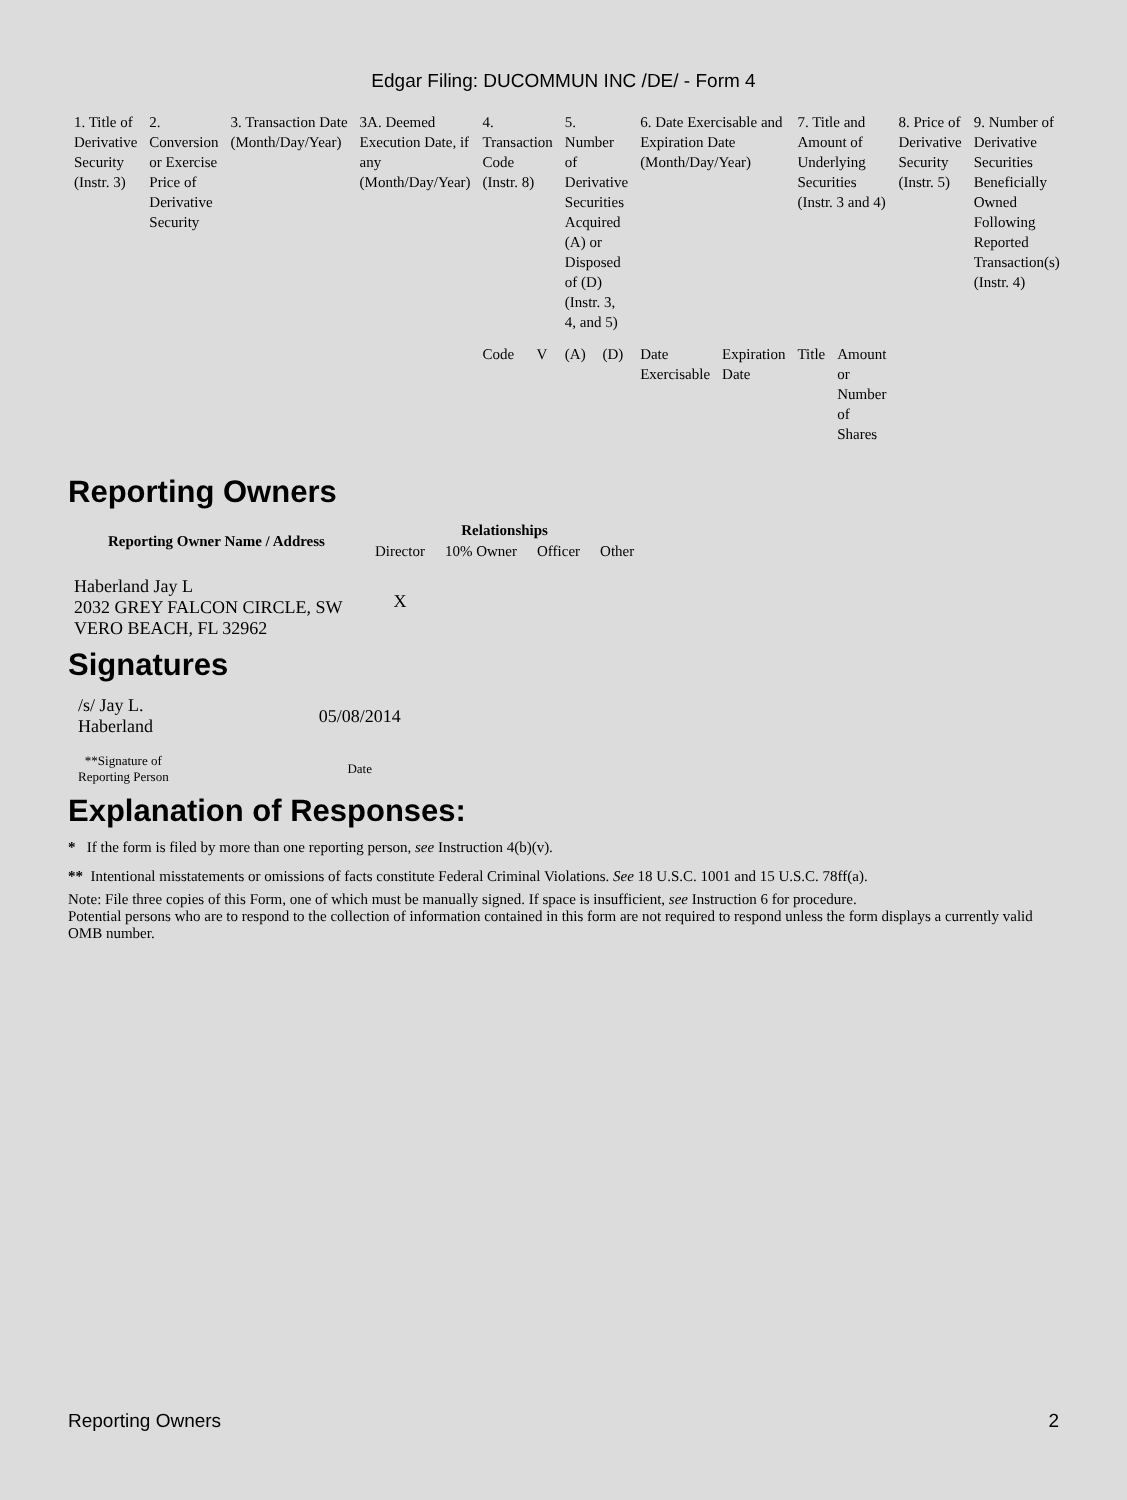Edgar Filing: DUCOMMUN INC /DE/ - Form 4
| 1. Title of Derivative Security (Instr. 3) | 2. Conversion or Exercise Price of Derivative Security | 3. Transaction Date (Month/Day/Year) | 3A. Deemed Execution Date, if any (Month/Day/Year) | 4. Transaction Code (Instr. 8) | | 5. Number of Derivative Securities Acquired (A) or Disposed of (D) (Instr. 3, 4, and 5) | | 6. Date Exercisable and Expiration Date (Month/Day/Year) | | 7. Title and Amount of Underlying Securities (Instr. 3 and 4) | | 8. Price of Derivative Security (Instr. 5) | 9. Number of Derivative Securities Beneficially Owned Following Reported Transaction(s) (Instr. 4) |
| | | | | Code | V | (A) | (D) | Date Exercisable | Expiration Date | Title | Amount or Number of Shares | | |
Reporting Owners
| Reporting Owner Name / Address | Relationships | | | |
| --- | --- | --- | --- | --- |
| | Director | 10% Owner | Officer | Other |
| Haberland Jay L 2032 GREY FALCON CIRCLE, SW VERO BEACH, FL 32962 | X | | | |
Signatures
| /s/ Jay L. Haberland | 05/08/2014 |
| **Signature of Reporting Person | Date |
Explanation of Responses:
* If the form is filed by more than one reporting person, see Instruction 4(b)(v).
** Intentional misstatements or omissions of facts constitute Federal Criminal Violations. See 18 U.S.C. 1001 and 15 U.S.C. 78ff(a).
Note: File three copies of this Form, one of which must be manually signed. If space is insufficient, see Instruction 6 for procedure.
Potential persons who are to respond to the collection of information contained in this form are not required to respond unless the form displays a currently valid OMB number.
Reporting Owners 2